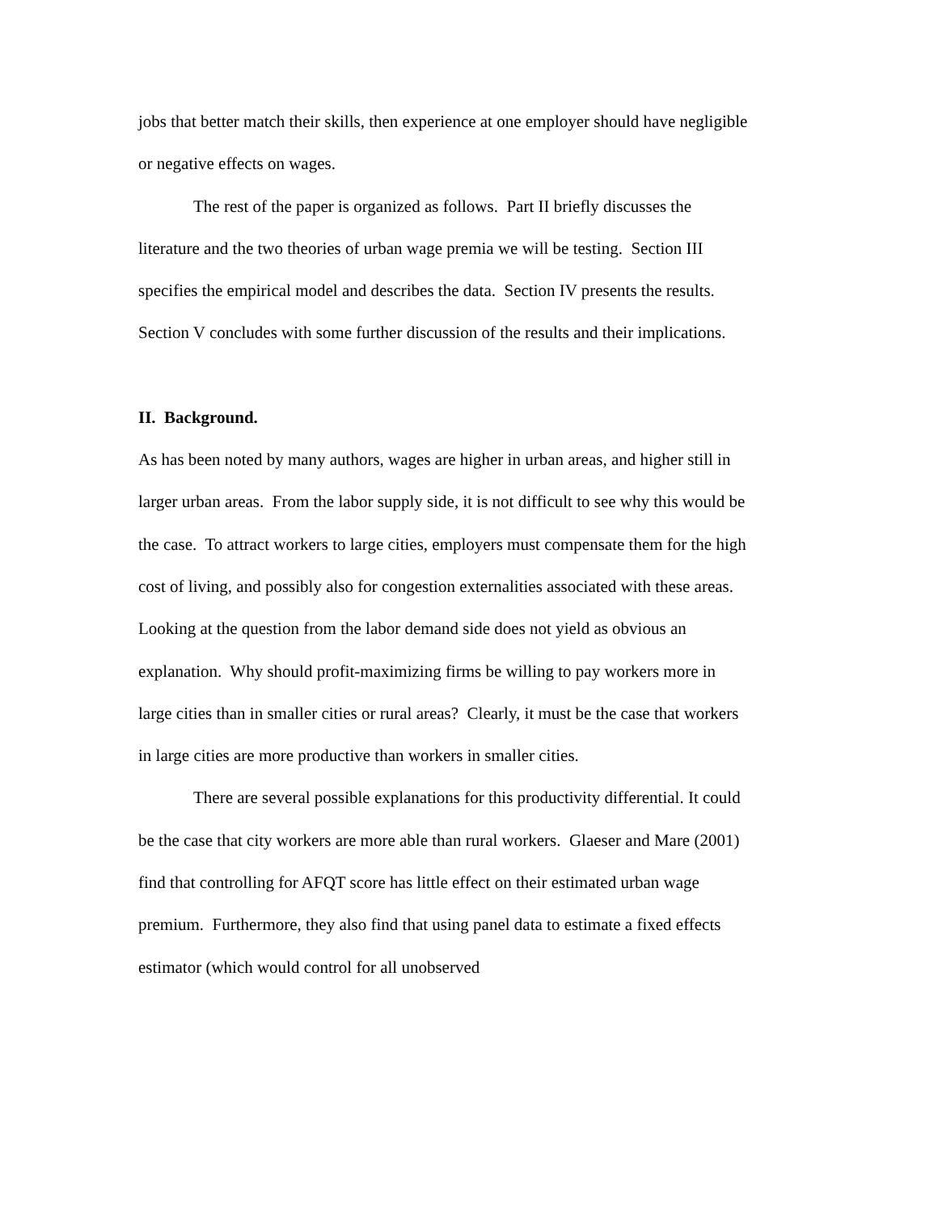jobs that better match their skills, then experience at one employer should have negligible or negative effects on wages.
The rest of the paper is organized as follows. Part II briefly discusses the literature and the two theories of urban wage premia we will be testing. Section III specifies the empirical model and describes the data. Section IV presents the results. Section V concludes with some further discussion of the results and their implications.
II. Background.
As has been noted by many authors, wages are higher in urban areas, and higher still in larger urban areas. From the labor supply side, it is not difficult to see why this would be the case. To attract workers to large cities, employers must compensate them for the high cost of living, and possibly also for congestion externalities associated with these areas. Looking at the question from the labor demand side does not yield as obvious an explanation. Why should profit-maximizing firms be willing to pay workers more in large cities than in smaller cities or rural areas? Clearly, it must be the case that workers in large cities are more productive than workers in smaller cities.
There are several possible explanations for this productivity differential. It could be the case that city workers are more able than rural workers. Glaeser and Mare (2001) find that controlling for AFQT score has little effect on their estimated urban wage premium. Furthermore, they also find that using panel data to estimate a fixed effects estimator (which would control for all unobserved